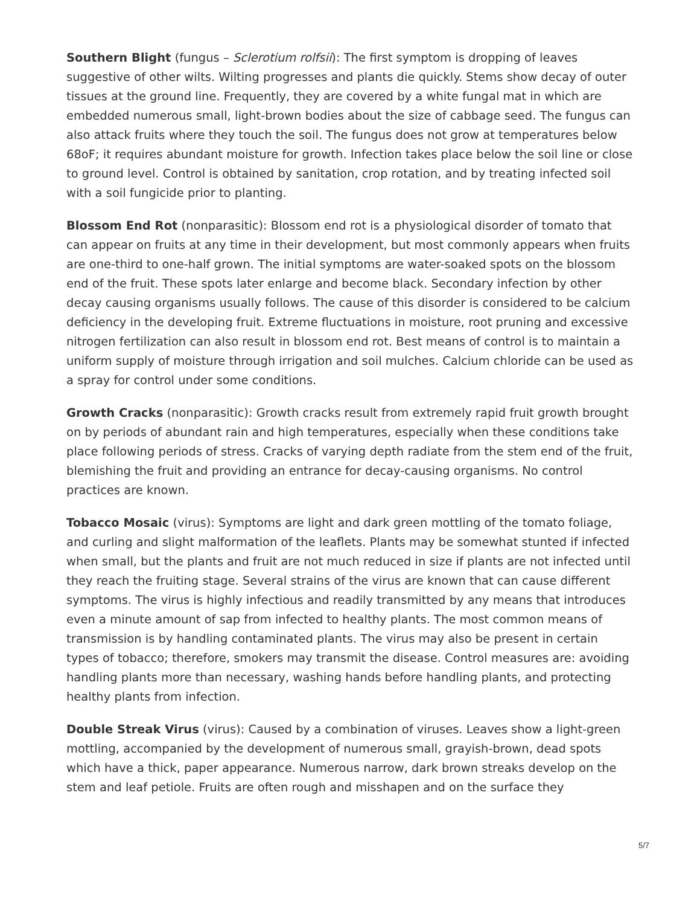Southern Blight (fungus – Sclerotium rolfsii): The first symptom is dropping of leaves suggestive of other wilts. Wilting progresses and plants die quickly. Stems show decay of outer tissues at the ground line. Frequently, they are covered by a white fungal mat in which are embedded numerous small, light-brown bodies about the size of cabbage seed. The fungus can also attack fruits where they touch the soil. The fungus does not grow at temperatures below 68oF; it requires abundant moisture for growth. Infection takes place below the soil line or close to ground level. Control is obtained by sanitation, crop rotation, and by treating infected soil with a soil fungicide prior to planting.
Blossom End Rot (nonparasitic): Blossom end rot is a physiological disorder of tomato that can appear on fruits at any time in their development, but most commonly appears when fruits are one-third to one-half grown. The initial symptoms are water-soaked spots on the blossom end of the fruit. These spots later enlarge and become black. Secondary infection by other decay causing organisms usually follows. The cause of this disorder is considered to be calcium deficiency in the developing fruit. Extreme fluctuations in moisture, root pruning and excessive nitrogen fertilization can also result in blossom end rot. Best means of control is to maintain a uniform supply of moisture through irrigation and soil mulches. Calcium chloride can be used as a spray for control under some conditions.
Growth Cracks (nonparasitic): Growth cracks result from extremely rapid fruit growth brought on by periods of abundant rain and high temperatures, especially when these conditions take place following periods of stress. Cracks of varying depth radiate from the stem end of the fruit, blemishing the fruit and providing an entrance for decay-causing organisms. No control practices are known.
Tobacco Mosaic (virus): Symptoms are light and dark green mottling of the tomato foliage, and curling and slight malformation of the leaflets. Plants may be somewhat stunted if infected when small, but the plants and fruit are not much reduced in size if plants are not infected until they reach the fruiting stage. Several strains of the virus are known that can cause different symptoms. The virus is highly infectious and readily transmitted by any means that introduces even a minute amount of sap from infected to healthy plants. The most common means of transmission is by handling contaminated plants. The virus may also be present in certain types of tobacco; therefore, smokers may transmit the disease. Control measures are: avoiding handling plants more than necessary, washing hands before handling plants, and protecting healthy plants from infection.
Double Streak Virus (virus): Caused by a combination of viruses. Leaves show a light-green mottling, accompanied by the development of numerous small, grayish-brown, dead spots which have a thick, paper appearance. Numerous narrow, dark brown streaks develop on the stem and leaf petiole. Fruits are often rough and misshapen and on the surface they
5/7